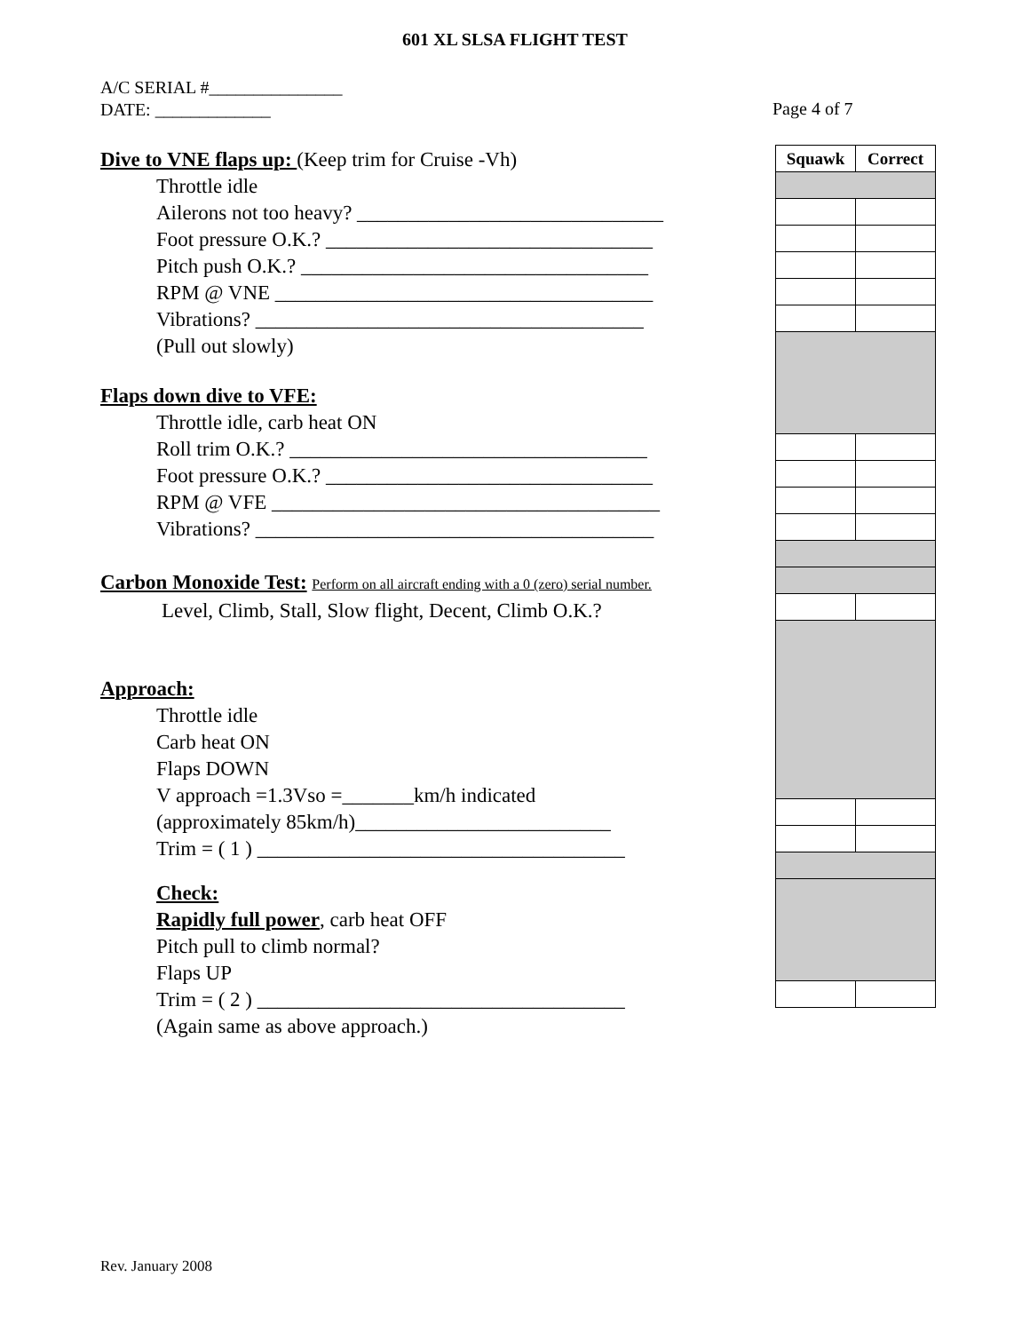601 XL SLSA FLIGHT TEST
A/C SERIAL #_______________
DATE: _____________
Page 4 of 7
Dive to VNE flaps up:
(Keep trim for Cruise -Vh)
Throttle idle
Ailerons not too heavy? ______________________________
Foot pressure O.K.? ________________________________
Pitch push O.K.? __________________________________
RPM @ VNE _____________________________________
Vibrations? ______________________________________
(Pull out slowly)
Flaps down dive to VFE:
Throttle idle, carb heat ON
Roll trim O.K.? ___________________________________
Foot pressure O.K.? ________________________________
RPM @ VFE ______________________________________
Vibrations? _______________________________________
Carbon Monoxide Test:
Perform on all aircraft ending with a 0 (zero) serial number.
Level, Climb, Stall, Slow flight, Decent, Climb O.K.?
Approach:
Throttle idle
Carb heat ON
Flaps DOWN
V approach =1.3Vso =_______km/h indicated
(approximately 85km/h)_________________________
Trim = ( 1 ) ____________________________________
Check:
Rapidly full power, carb heat OFF
Pitch pull to climb normal?
Flaps UP
Trim = ( 2 ) ____________________________________
(Again same as above approach.)
| Squawk | Correct |
| --- | --- |
Rev. January 2008